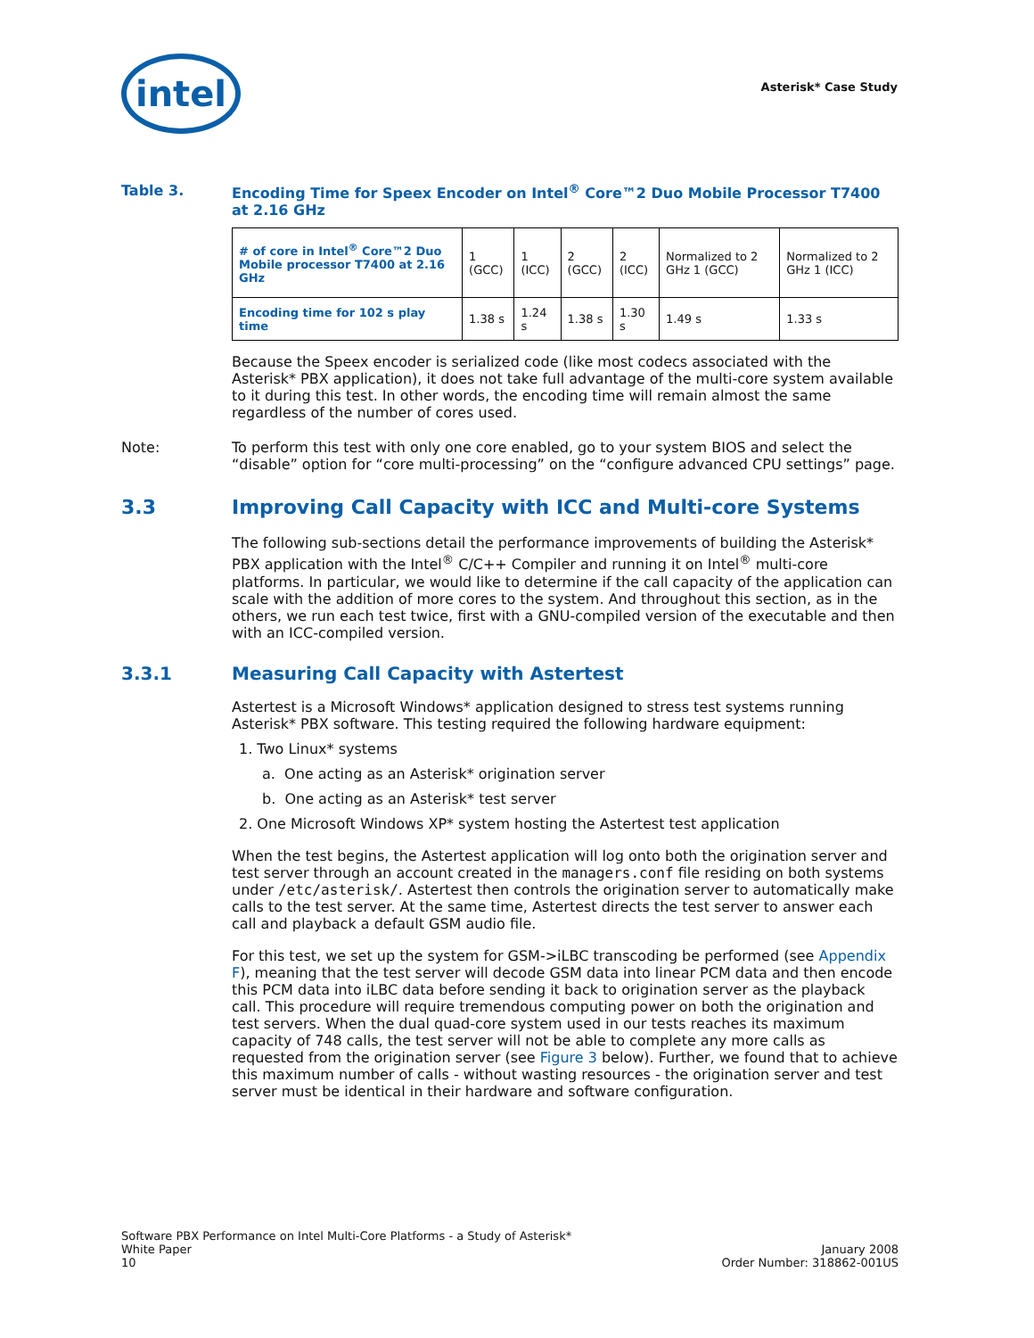intel
Asterisk* Case Study
Table 3. Encoding Time for Speex Encoder on Intel<sup>®</sup> Core™2 Duo Mobile Processor T7400 at 2.16 GHz
| # of core in Intel<sup>®</sup> Core™2 Duo Mobile processor T7400 at 2.16 GHz | 1 (GCC) | 1 (ICC) | 2 (GCC) | 2 (ICC) | Normalized to 2 GHz 1 (GCC) | Normalized to 2 GHz 1 (ICC) |
| Encoding time for 102 s play time | 1.38 s | 1.24 s | 1.38 s | 1.30 s | 1.49 s | 1.33 s |
Because the Speex encoder is serialized code (like most codecs associated with the Asterisk* PBX application), it does not take full advantage of the multi-core system available to it during this test. In other words, the encoding time will remain almost the same regardless of the number of cores used.
Note: To perform this test with only one core enabled, go to your system BIOS and select the “disable” option for “core multi-processing” on the “configure advanced CPU settings” page.
3.3 Improving Call Capacity with ICC and Multi-core Systems
The following sub-sections detail the performance improvements of building the Asterisk* PBX application with the Intel<sup>®</sup> C/C++ Compiler and running it on Intel<sup>®</sup> multi-core platforms. In particular, we would like to determine if the call capacity of the application can scale with the addition of more cores to the system. And throughout this section, as in the others, we run each test twice, first with a GNU-compiled version of the executable and then with an ICC-compiled version.
3.3.1 Measuring Call Capacity with Astertest
Astertest is a Microsoft Windows* application designed to stress test systems running Asterisk* PBX software. This testing required the following hardware equipment:
1. Two Linux* systems
a. One acting as an Asterisk* origination server
b. One acting as an Asterisk* test server
2. One Microsoft Windows XP* system hosting the Astertest test application
When the test begins, the Astertest application will log onto both the origination server and test server through an account created in the managers.conf file residing on both systems under /etc/asterisk/. Astertest then controls the origination server to automatically make calls to the test server. At the same time, Astertest directs the test server to answer each call and playback a default GSM audio file.
For this test, we set up the system for GSM->iLBC transcoding be performed (see Appendix F), meaning that the test server will decode GSM data into linear PCM data and then encode this PCM data into iLBC data before sending it back to origination server as the playback call. This procedure will require tremendous computing power on both the origination and test servers. When the dual quad-core system used in our tests reaches its maximum capacity of 748 calls, the test server will not be able to complete any more calls as requested from the origination server (see Figure 3 below). Further, we found that to achieve this maximum number of calls - without wasting resources - the origination server and test server must be identical in their hardware and software configuration.
Software PBX Performance on Intel Multi-Core Platforms - a Study of Asterisk*
White Paper
10
January 2008
Order Number: 318862-001US